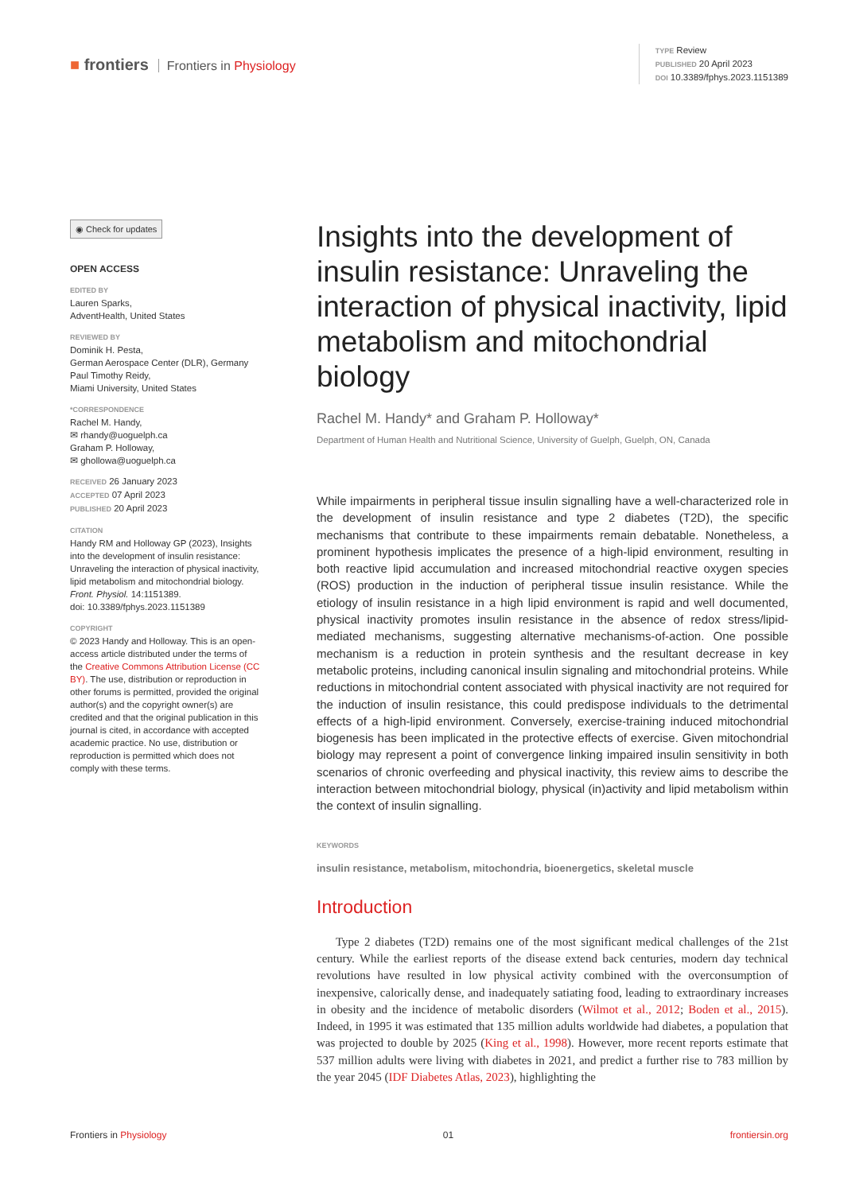■ frontiers Frontiers in Physiology
TYPE Review
PUBLISHED 20 April 2023
DOI 10.3389/fphys.2023.1151389
◉ Check for updates
OPEN ACCESS
EDITED BY
Lauren Sparks,
AdventHealth, United States
REVIEWED BY
Dominik H. Pesta,
German Aerospace Center (DLR), Germany
Paul Timothy Reidy,
Miami University, United States
*CORRESPONDENCE
Rachel M. Handy,
✉ rhandy@uoguelph.ca
Graham P. Holloway,
✉ ghollowa@uoguelph.ca
RECEIVED 26 January 2023
ACCEPTED 07 April 2023
PUBLISHED 20 April 2023
CITATION
Handy RM and Holloway GP (2023), Insights into the development of insulin resistance: Unraveling the interaction of physical inactivity, lipid metabolism and mitochondrial biology.
Front. Physiol. 14:1151389.
doi: 10.3389/fphys.2023.1151389
COPYRIGHT
© 2023 Handy and Holloway. This is an open-access article distributed under the terms of the Creative Commons Attribution License (CC BY). The use, distribution or reproduction in other forums is permitted, provided the original author(s) and the copyright owner(s) are credited and that the original publication in this journal is cited, in accordance with accepted academic practice. No use, distribution or reproduction is permitted which does not comply with these terms.
Insights into the development of insulin resistance: Unraveling the interaction of physical inactivity, lipid metabolism and mitochondrial biology
Rachel M. Handy* and Graham P. Holloway*
Department of Human Health and Nutritional Science, University of Guelph, Guelph, ON, Canada
While impairments in peripheral tissue insulin signalling have a well-characterized role in the development of insulin resistance and type 2 diabetes (T2D), the specific mechanisms that contribute to these impairments remain debatable. Nonetheless, a prominent hypothesis implicates the presence of a high-lipid environment, resulting in both reactive lipid accumulation and increased mitochondrial reactive oxygen species (ROS) production in the induction of peripheral tissue insulin resistance. While the etiology of insulin resistance in a high lipid environment is rapid and well documented, physical inactivity promotes insulin resistance in the absence of redox stress/lipid-mediated mechanisms, suggesting alternative mechanisms-of-action. One possible mechanism is a reduction in protein synthesis and the resultant decrease in key metabolic proteins, including canonical insulin signaling and mitochondrial proteins. While reductions in mitochondrial content associated with physical inactivity are not required for the induction of insulin resistance, this could predispose individuals to the detrimental effects of a high-lipid environment. Conversely, exercise-training induced mitochondrial biogenesis has been implicated in the protective effects of exercise. Given mitochondrial biology may represent a point of convergence linking impaired insulin sensitivity in both scenarios of chronic overfeeding and physical inactivity, this review aims to describe the interaction between mitochondrial biology, physical (in)activity and lipid metabolism within the context of insulin signalling.
KEYWORDS
insulin resistance, metabolism, mitochondria, bioenergetics, skeletal muscle
Introduction
Type 2 diabetes (T2D) remains one of the most significant medical challenges of the 21st century. While the earliest reports of the disease extend back centuries, modern day technical revolutions have resulted in low physical activity combined with the overconsumption of inexpensive, calorically dense, and inadequately satiating food, leading to extraordinary increases in obesity and the incidence of metabolic disorders (Wilmot et al., 2012; Boden et al., 2015). Indeed, in 1995 it was estimated that 135 million adults worldwide had diabetes, a population that was projected to double by 2025 (King et al., 1998). However, more recent reports estimate that 537 million adults were living with diabetes in 2021, and predict a further rise to 783 million by the year 2045 (IDF Diabetes Atlas, 2023), highlighting the
Frontiers in Physiology 01 frontiersin.org